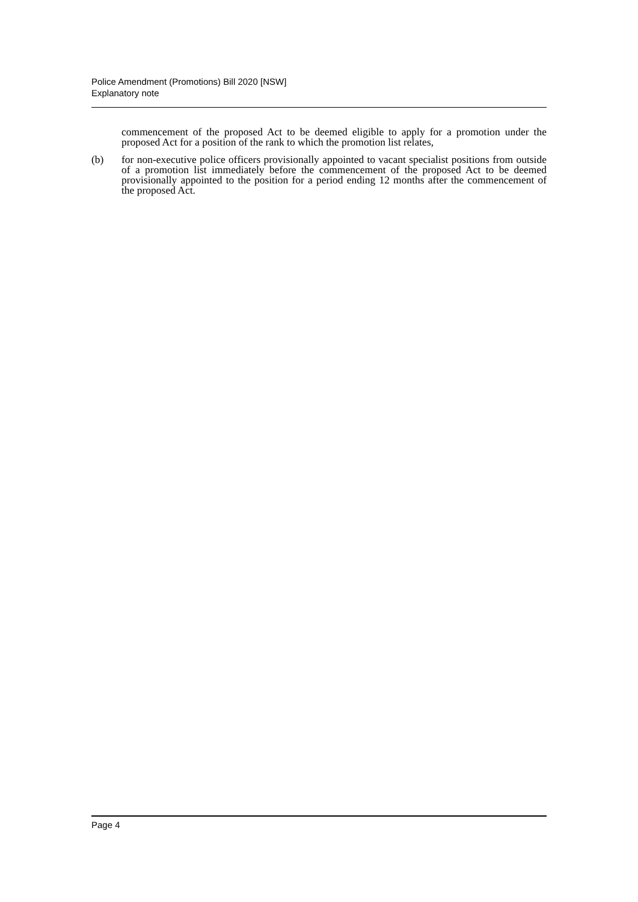Police Amendment (Promotions) Bill 2020 [NSW]
Explanatory note
commencement of the proposed Act to be deemed eligible to apply for a promotion under the proposed Act for a position of the rank to which the promotion list relates,
(b) for non-executive police officers provisionally appointed to vacant specialist positions from outside of a promotion list immediately before the commencement of the proposed Act to be deemed provisionally appointed to the position for a period ending 12 months after the commencement of the proposed Act.
Page 4